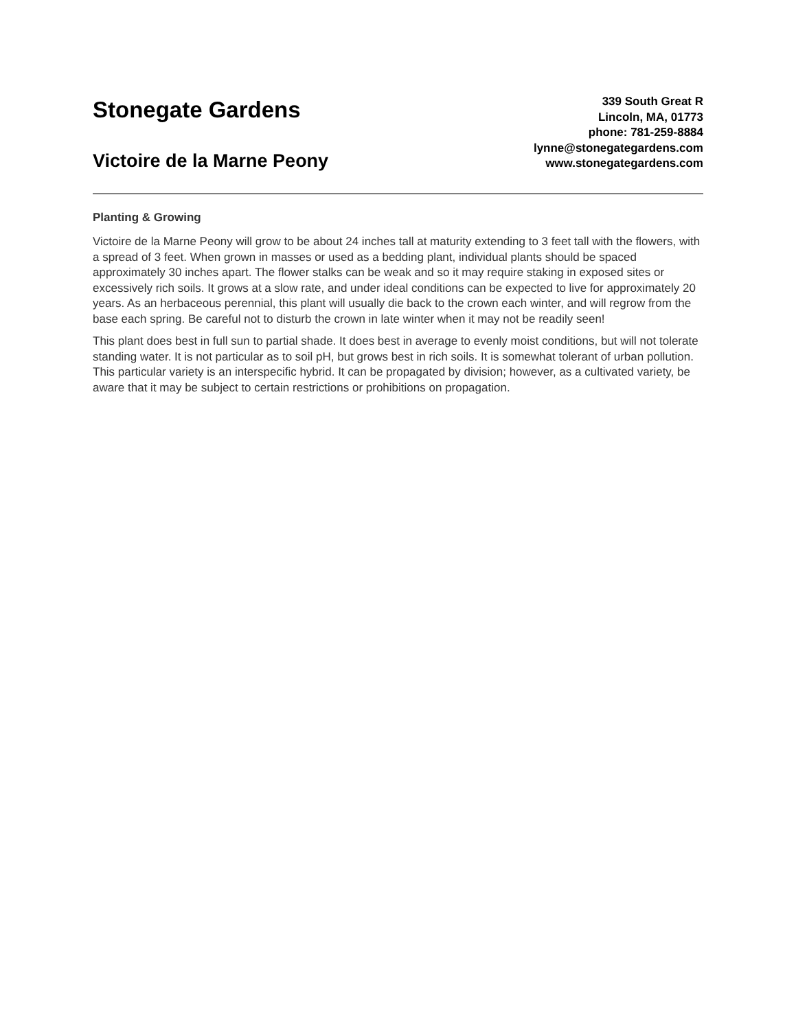Stonegate Gardens
Victoire de la Marne Peony
339 South Great R
Lincoln, MA, 01773
phone: 781-259-8884
lynne@stonegategardens.com
www.stonegategardens.com
Planting & Growing
Victoire de la Marne Peony will grow to be about 24 inches tall at maturity extending to 3 feet tall with the flowers, with a spread of 3 feet. When grown in masses or used as a bedding plant, individual plants should be spaced approximately 30 inches apart. The flower stalks can be weak and so it may require staking in exposed sites or excessively rich soils. It grows at a slow rate, and under ideal conditions can be expected to live for approximately 20 years. As an herbaceous perennial, this plant will usually die back to the crown each winter, and will regrow from the base each spring. Be careful not to disturb the crown in late winter when it may not be readily seen!
This plant does best in full sun to partial shade. It does best in average to evenly moist conditions, but will not tolerate standing water. It is not particular as to soil pH, but grows best in rich soils. It is somewhat tolerant of urban pollution. This particular variety is an interspecific hybrid. It can be propagated by division; however, as a cultivated variety, be aware that it may be subject to certain restrictions or prohibitions on propagation.